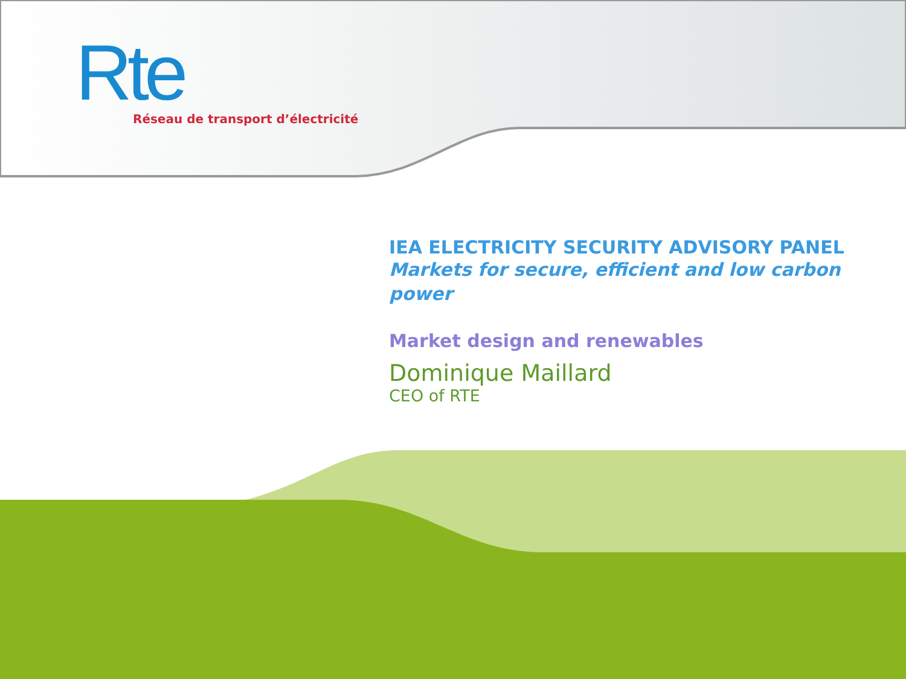Rte
Réseau de transport d’électricité
IEA ELECTRICITY SECURITY ADVISORY PANEL
Markets for secure, efficient and low carbon power
Market design and renewables
Dominique Maillard
CEO of RTE